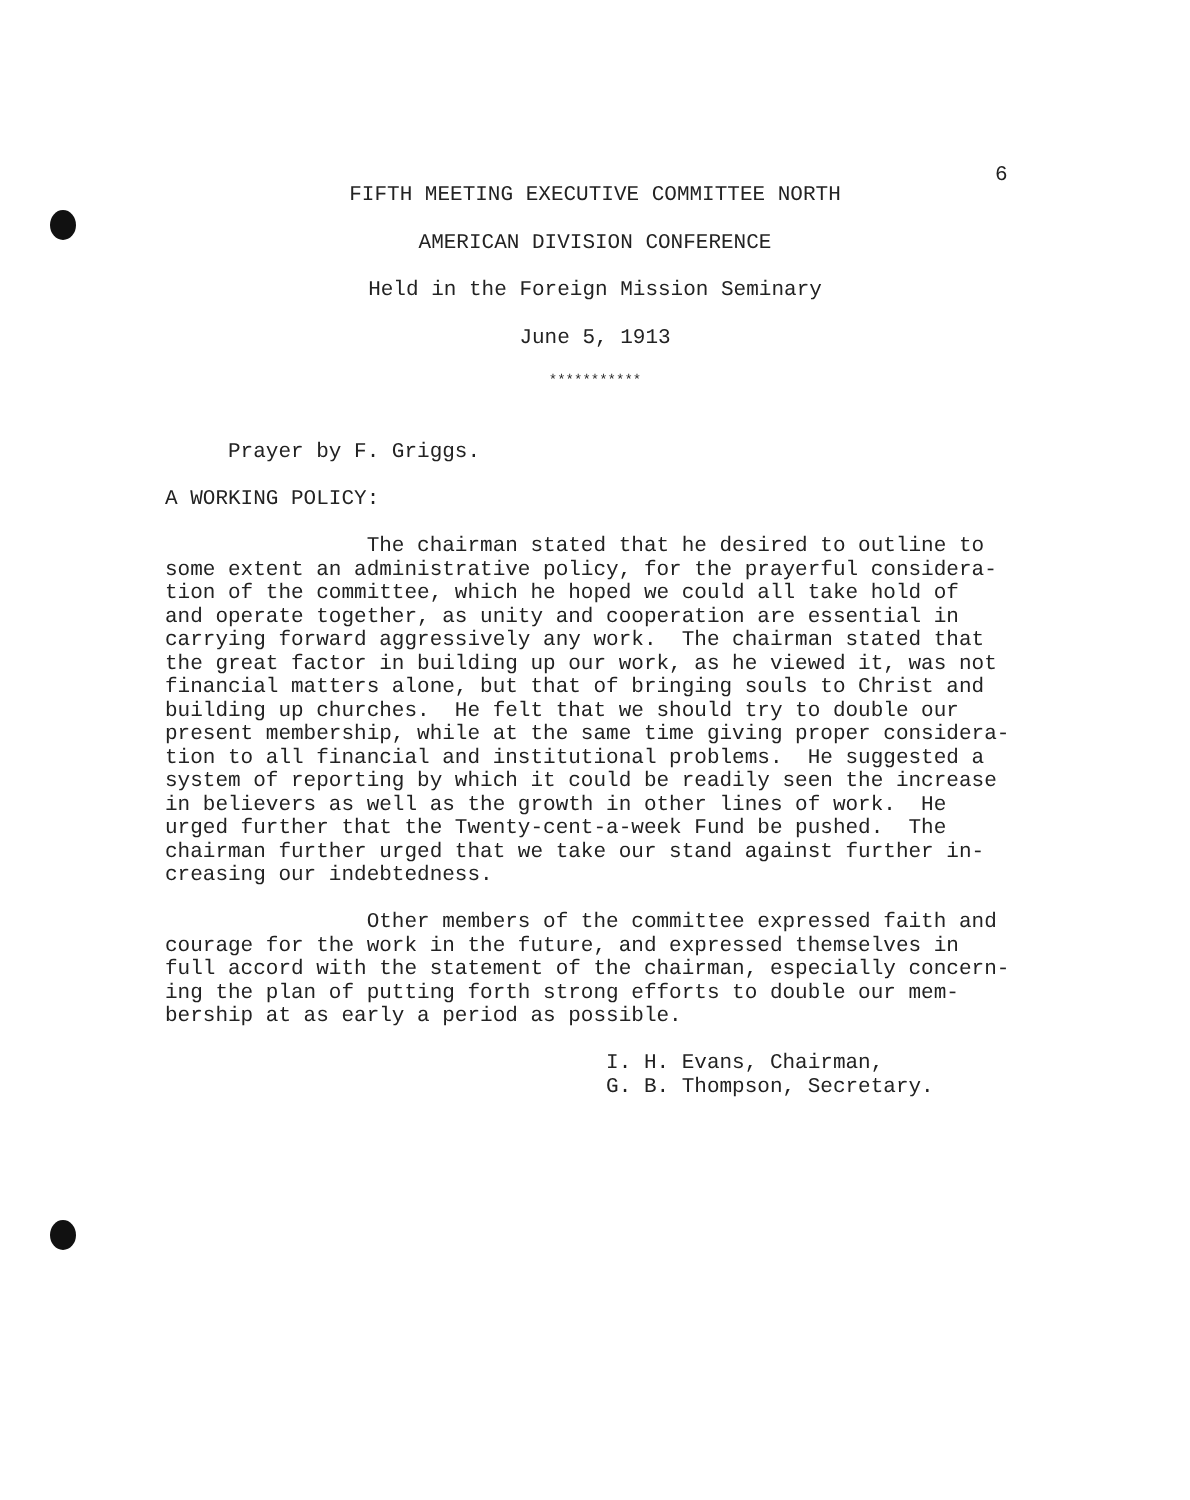6
FIFTH MEETING EXECUTIVE COMMITTEE NORTH
AMERICAN DIVISION CONFERENCE
Held in the Foreign Mission Seminary
June 5, 1913
***********
     Prayer by F. Griggs.

A WORKING POLICY:

                The chairman stated that he desired to outline to
some extent an administrative policy, for the prayerful considera-
tion of the committee, which he hoped we could all take hold of
and operate together, as unity and cooperation are essential in
carrying forward aggressively any work.  The chairman stated that
the great factor in building up our work, as he viewed it, was not
financial matters alone, but that of bringing souls to Christ and
building up churches.  He felt that we should try to double our
present membership, while at the same time giving proper considera-
tion to all financial and institutional problems.  He suggested a
system of reporting by which it could be readily seen the increase
in believers as well as the growth in other lines of work.  He
urged further that the Twenty-cent-a-week Fund be pushed.  The
chairman further urged that we take our stand against further in-
creasing our indebtedness.

                Other members of the committee expressed faith and
courage for the work in the future, and expressed themselves in
full accord with the statement of the chairman, especially concern-
ing the plan of putting forth strong efforts to double our mem-
bership at as early a period as possible.

                                   I. H. Evans, Chairman,
                                   G. B. Thompson, Secretary.